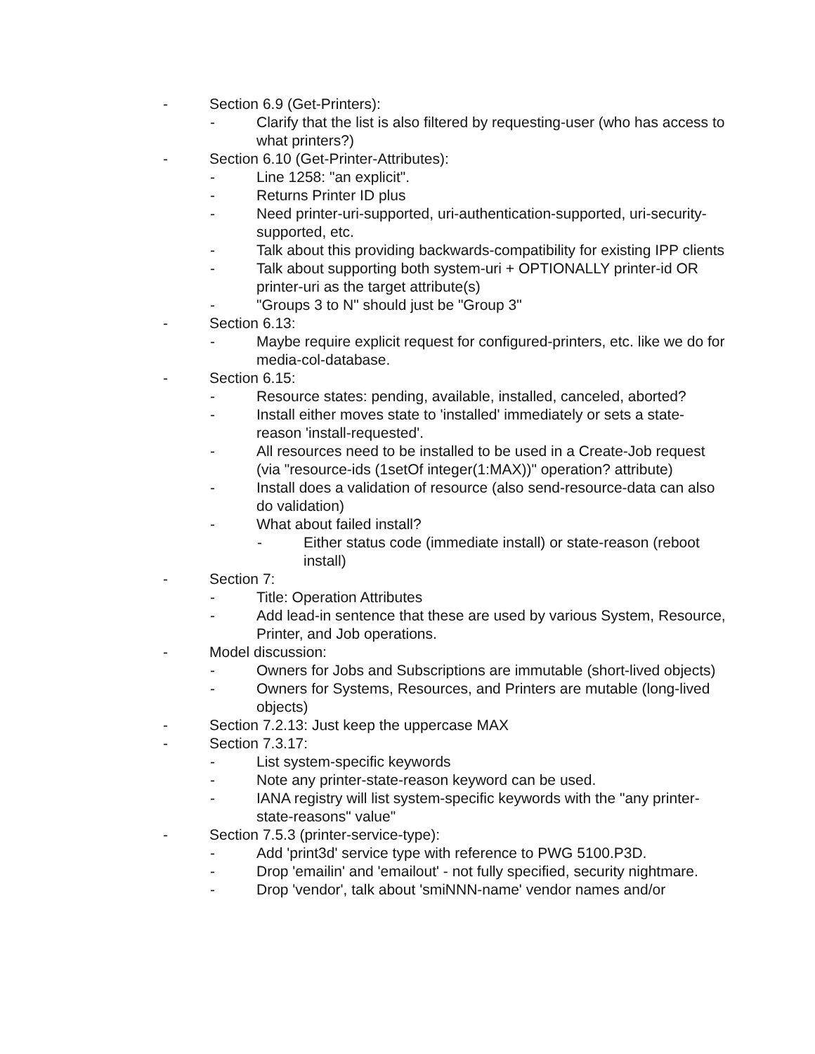- Section 6.9 (Get-Printers):
- Clarify that the list is also filtered by requesting-user (who has access to what printers?)
- Section 6.10 (Get-Printer-Attributes):
- Line 1258: "an explicit".
- Returns Printer ID plus
- Need printer-uri-supported, uri-authentication-supported, uri-security-supported, etc.
- Talk about this providing backwards-compatibility for existing IPP clients
- Talk about supporting both system-uri + OPTIONALLY printer-id OR printer-uri as the target attribute(s)
- "Groups 3 to N" should just be "Group 3"
- Section 6.13:
- Maybe require explicit request for configured-printers, etc. like we do for media-col-database.
- Section 6.15:
- Resource states: pending, available, installed, canceled, aborted?
- Install either moves state to 'installed' immediately or sets a state-reason 'install-requested'.
- All resources need to be installed to be used in a Create-Job request (via "resource-ids (1setOf integer(1:MAX))" operation? attribute)
- Install does a validation of resource (also send-resource-data can also do validation)
- What about failed install?
- Either status code (immediate install) or state-reason (reboot install)
- Section 7:
- Title: Operation Attributes
- Add lead-in sentence that these are used by various System, Resource, Printer, and Job operations.
- Model discussion:
- Owners for Jobs and Subscriptions are immutable (short-lived objects)
- Owners for Systems, Resources, and Printers are mutable (long-lived objects)
- Section 7.2.13: Just keep the uppercase MAX
- Section 7.3.17:
- List system-specific keywords
- Note any printer-state-reason keyword can be used.
- IANA registry will list system-specific keywords with the "any printer-state-reasons" value"
- Section 7.5.3 (printer-service-type):
- Add 'print3d' service type with reference to PWG 5100.P3D.
- Drop 'emailin' and 'emailout' - not fully specified, security nightmare.
- Drop 'vendor', talk about 'smiNNN-name' vendor names and/or